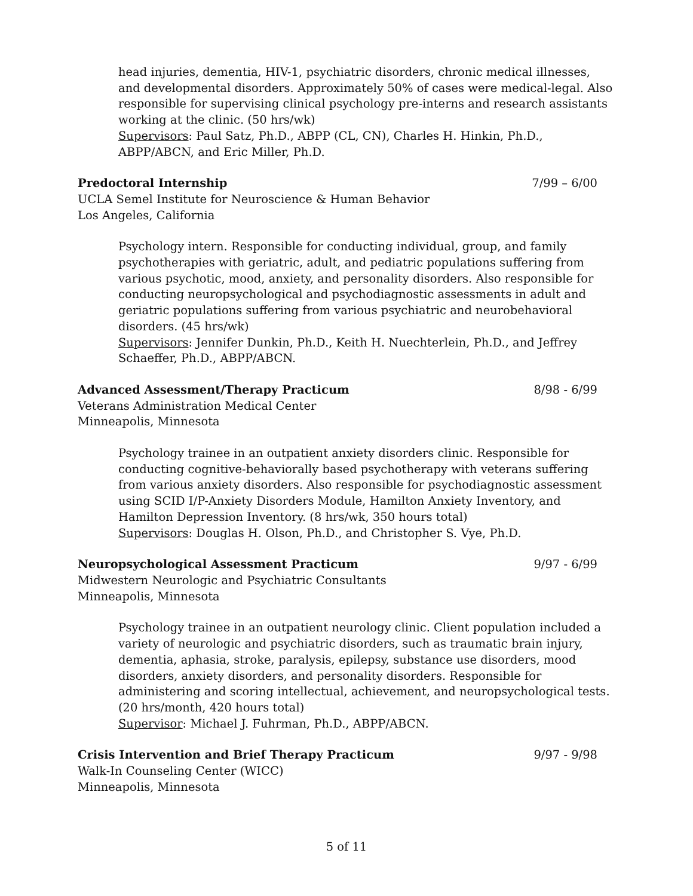head injuries, dementia, HIV-1, psychiatric disorders, chronic medical illnesses, and developmental disorders. Approximately 50% of cases were medical-legal. Also responsible for supervising clinical psychology pre-interns and research assistants working at the clinic. (50 hrs/wk)
Supervisors: Paul Satz, Ph.D., ABPP (CL, CN), Charles H. Hinkin, Ph.D., ABPP/ABCN, and Eric Miller, Ph.D.
Predoctoral Internship 7/99 – 6/00
UCLA Semel Institute for Neuroscience & Human Behavior
Los Angeles, California
Psychology intern. Responsible for conducting individual, group, and family psychotherapies with geriatric, adult, and pediatric populations suffering from various psychotic, mood, anxiety, and personality disorders. Also responsible for conducting neuropsychological and psychodiagnostic assessments in adult and geriatric populations suffering from various psychiatric and neurobehavioral disorders. (45 hrs/wk)
Supervisors: Jennifer Dunkin, Ph.D., Keith H. Nuechterlein, Ph.D., and Jeffrey Schaeffer, Ph.D., ABPP/ABCN.
Advanced Assessment/Therapy Practicum 8/98 - 6/99
Veterans Administration Medical Center
Minneapolis, Minnesota
Psychology trainee in an outpatient anxiety disorders clinic. Responsible for conducting cognitive-behaviorally based psychotherapy with veterans suffering from various anxiety disorders. Also responsible for psychodiagnostic assessment using SCID I/P-Anxiety Disorders Module, Hamilton Anxiety Inventory, and Hamilton Depression Inventory. (8 hrs/wk, 350 hours total)
Supervisors: Douglas H. Olson, Ph.D., and Christopher S. Vye, Ph.D.
Neuropsychological Assessment Practicum 9/97 - 6/99
Midwestern Neurologic and Psychiatric Consultants
Minneapolis, Minnesota
Psychology trainee in an outpatient neurology clinic. Client population included a variety of neurologic and psychiatric disorders, such as traumatic brain injury, dementia, aphasia, stroke, paralysis, epilepsy, substance use disorders, mood disorders, anxiety disorders, and personality disorders. Responsible for administering and scoring intellectual, achievement, and neuropsychological tests. (20 hrs/month, 420 hours total)
Supervisor: Michael J. Fuhrman, Ph.D., ABPP/ABCN.
Crisis Intervention and Brief Therapy Practicum 9/97 - 9/98
Walk-In Counseling Center (WICC)
Minneapolis, Minnesota
5 of 11